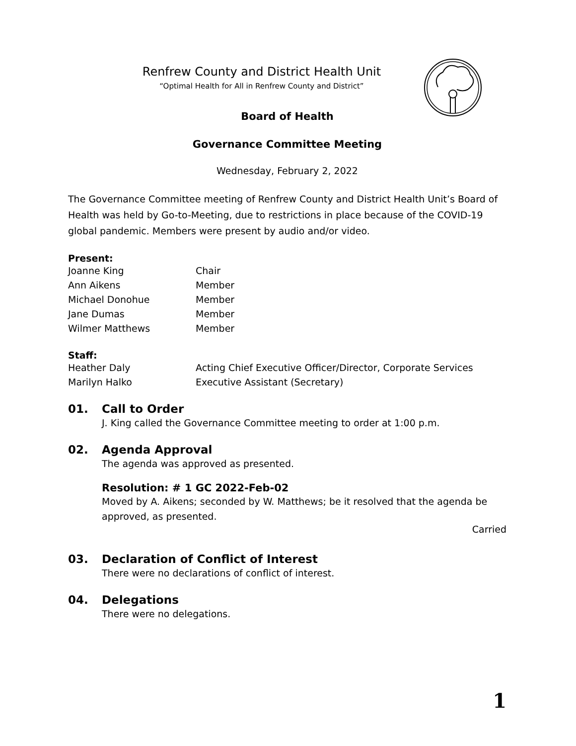Renfrew County and District Health Unit
“Optimal Health for All in Renfrew County and District”
Board of Health
Governance Committee Meeting
Wednesday, February 2, 2022
The Governance Committee meeting of Renfrew County and District Health Unit’s Board of Health was held by Go-to-Meeting, due to restrictions in place because of the COVID-19 global pandemic. Members were present by audio and/or video.
Present:
Joanne King Chair
Ann Aikens Member
Michael Donohue Member
Jane Dumas Member
Wilmer Matthews Member
Staff:
Heather Daly Acting Chief Executive Officer/Director, Corporate Services
Marilyn Halko Executive Assistant (Secretary)
01. Call to Order
J. King called the Governance Committee meeting to order at 1:00 p.m.
02. Agenda Approval
The agenda was approved as presented.
Resolution: # 1 GC 2022-Feb-02
Moved by A. Aikens; seconded by W. Matthews; be it resolved that the agenda be approved, as presented.
Carried
03. Declaration of Conflict of Interest
There were no declarations of conflict of interest.
04. Delegations
There were no delegations.
1